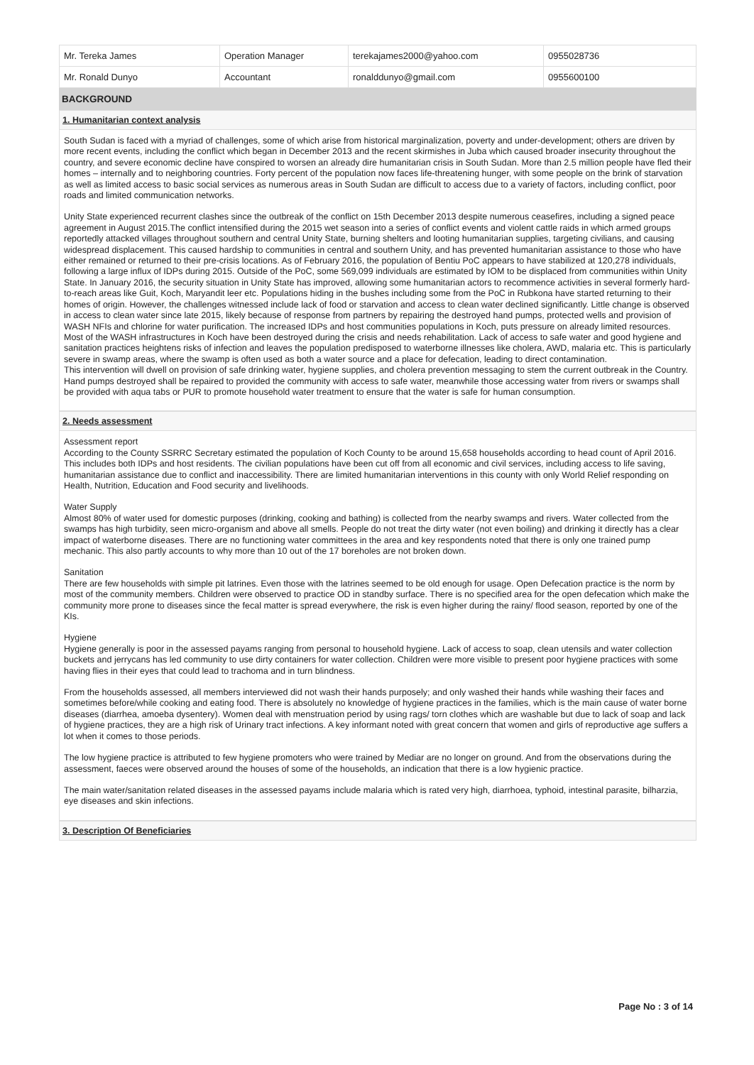| Mr. Tereka James | Operation Manager | terekajames2000@yahoo.com | 0955028736 |
| Mr. Ronald Dunyo | Accountant | ronalddunyo@gmail.com | 0955600100 |
BACKGROUND
1. Humanitarian context analysis
South Sudan is faced with a myriad of challenges, some of which arise from historical marginalization, poverty and under-development; others are driven by more recent events, including the conflict which began in December 2013 and the recent skirmishes in Juba which caused broader insecurity throughout the country, and severe economic decline have conspired to worsen an already dire humanitarian crisis in South Sudan. More than 2.5 million people have fled their homes – internally and to neighboring countries. Forty percent of the population now faces life-threatening hunger, with some people on the brink of starvation as well as limited access to basic social services as numerous areas in South Sudan are difficult to access due to a variety of factors, including conflict, poor roads and limited communication networks.
Unity State experienced recurrent clashes since the outbreak of the conflict on 15th December 2013 despite numerous ceasefires, including a signed peace agreement in August 2015.The conflict intensified during the 2015 wet season into a series of conflict events and violent cattle raids in which armed groups reportedly attacked villages throughout southern and central Unity State, burning shelters and looting humanitarian supplies, targeting civilians, and causing widespread displacement. This caused hardship to communities in central and southern Unity, and has prevented humanitarian assistance to those who have either remained or returned to their pre-crisis locations. As of February 2016, the population of Bentiu PoC appears to have stabilized at 120,278 individuals, following a large influx of IDPs during 2015. Outside of the PoC, some 569,099 individuals are estimated by IOM to be displaced from communities within Unity State. In January 2016, the security situation in Unity State has improved, allowing some humanitarian actors to recommence activities in several formerly hard-to-reach areas like Guit, Koch, Maryandit leer etc. Populations hiding in the bushes including some from the PoC in Rubkona have started returning to their homes of origin. However, the challenges witnessed include lack of food or starvation and access to clean water declined significantly. Little change is observed in access to clean water since late 2015, likely because of response from partners by repairing the destroyed hand pumps, protected wells and provision of WASH NFIs and chlorine for water purification. The increased IDPs and host communities populations in Koch, puts pressure on already limited resources. Most of the WASH infrastructures in Koch have been destroyed during the crisis and needs rehabilitation. Lack of access to safe water and good hygiene and sanitation practices heightens risks of infection and leaves the population predisposed to waterborne illnesses like cholera, AWD, malaria etc. This is particularly severe in swamp areas, where the swamp is often used as both a water source and a place for defecation, leading to direct contamination.
This intervention will dwell on provision of safe drinking water, hygiene supplies, and cholera prevention messaging to stem the current outbreak in the Country. Hand pumps destroyed shall be repaired to provided the community with access to safe water, meanwhile those accessing water from rivers or swamps shall be provided with aqua tabs or PUR to promote household water treatment to ensure that the water is safe for human consumption.
2. Needs assessment
Assessment report
According to the County SSRRC Secretary estimated the population of Koch County to be around 15,658 households according to head count of April 2016. This includes both IDPs and host residents. The civilian populations have been cut off from all economic and civil services, including access to life saving, humanitarian assistance due to conflict and inaccessibility. There are limited humanitarian interventions in this county with only World Relief responding on Health, Nutrition, Education and Food security and livelihoods.
Water Supply
Almost 80% of water used for domestic purposes (drinking, cooking and bathing) is collected from the nearby swamps and rivers. Water collected from the swamps has high turbidity, seen micro-organism and above all smells. People do not treat the dirty water (not even boiling) and drinking it directly has a clear impact of waterborne diseases. There are no functioning water committees in the area and key respondents noted that there is only one trained pump mechanic. This also partly accounts to why more than 10 out of the 17 boreholes are not broken down.
Sanitation
There are few households with simple pit latrines. Even those with the latrines seemed to be old enough for usage. Open Defecation practice is the norm by most of the community members. Children were observed to practice OD in standby surface. There is no specified area for the open defecation which make the community more prone to diseases since the fecal matter is spread everywhere, the risk is even higher during the rainy/ flood season, reported by one of the KIs.
Hygiene
Hygiene generally is poor in the assessed payams ranging from personal to household hygiene. Lack of access to soap, clean utensils and water collection buckets and jerrycans has led community to use dirty containers for water collection. Children were more visible to present poor hygiene practices with some having flies in their eyes that could lead to trachoma and in turn blindness.
From the households assessed, all members interviewed did not wash their hands purposely; and only washed their hands while washing their faces and sometimes before/while cooking and eating food. There is absolutely no knowledge of hygiene practices in the families, which is the main cause of water borne diseases (diarrhea, amoeba dysentery). Women deal with menstruation period by using rags/ torn clothes which are washable but due to lack of soap and lack of hygiene practices, they are a high risk of Urinary tract infections. A key informant noted with great concern that women and girls of reproductive age suffers a lot when it comes to those periods.
The low hygiene practice is attributed to few hygiene promoters who were trained by Mediar are no longer on ground. And from the observations during the assessment, faeces were observed around the houses of some of the households, an indication that there is a low hygienic practice.
The main water/sanitation related diseases in the assessed payams include malaria which is rated very high, diarrhoea, typhoid, intestinal parasite, bilharzia, eye diseases and skin infections.
3. Description Of Beneficiaries
Page No : 3 of 14